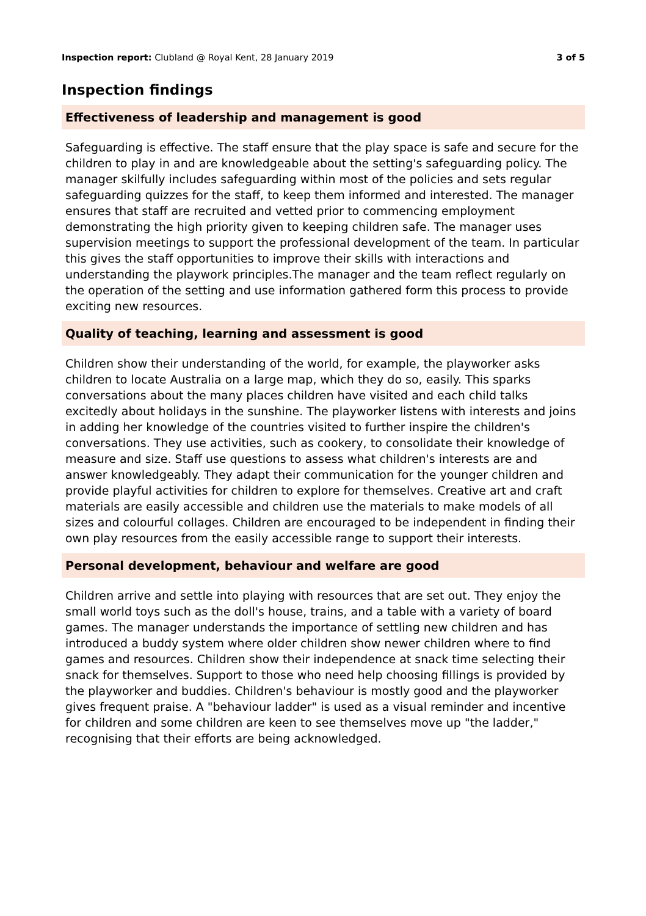Inspection report: Clubland @ Royal Kent, 28 January 2019 3 of 5
Inspection findings
Effectiveness of leadership and management is good
Safeguarding is effective. The staff ensure that the play space is safe and secure for the children to play in and are knowledgeable about the setting's safeguarding policy. The manager skilfully includes safeguarding within most of the policies and sets regular safeguarding quizzes for the staff, to keep them informed and interested. The manager ensures that staff are recruited and vetted prior to commencing employment demonstrating the high priority given to keeping children safe. The manager uses supervision meetings to support the professional development of the team. In particular this gives the staff opportunities to improve their skills with interactions and understanding the playwork principles.The manager and the team reflect regularly on the operation of the setting and use information gathered form this process to provide exciting new resources.
Quality of teaching, learning and assessment is good
Children show their understanding of the world, for example, the playworker asks children to locate Australia on a large map, which they do so, easily. This sparks conversations about the many places children have visited and each child talks excitedly about holidays in the sunshine. The playworker listens with interests and joins in adding her knowledge of the countries visited to further inspire the children's conversations. They use activities, such as cookery, to consolidate their knowledge of measure and size. Staff use questions to assess what children's interests are and answer knowledgeably. They adapt their communication for the younger children and provide playful activities for children to explore for themselves. Creative art and craft materials are easily accessible and children use the materials to make models of all sizes and colourful collages. Children are encouraged to be independent in finding their own play resources from the easily accessible range to support their interests.
Personal development, behaviour and welfare are good
Children arrive and settle into playing with resources that are set out. They enjoy the small world toys such as the doll's house, trains, and a table with a variety of board games. The manager understands the importance of settling new children and has introduced a buddy system where older children show newer children where to find games and resources. Children show their independence at snack time selecting their snack for themselves. Support to those who need help choosing fillings is provided by the playworker and buddies. Children's behaviour is mostly good and the playworker gives frequent praise. A "behaviour ladder" is used as a visual reminder and incentive for children and some children are keen to see themselves move up "the ladder," recognising that their efforts are being acknowledged.